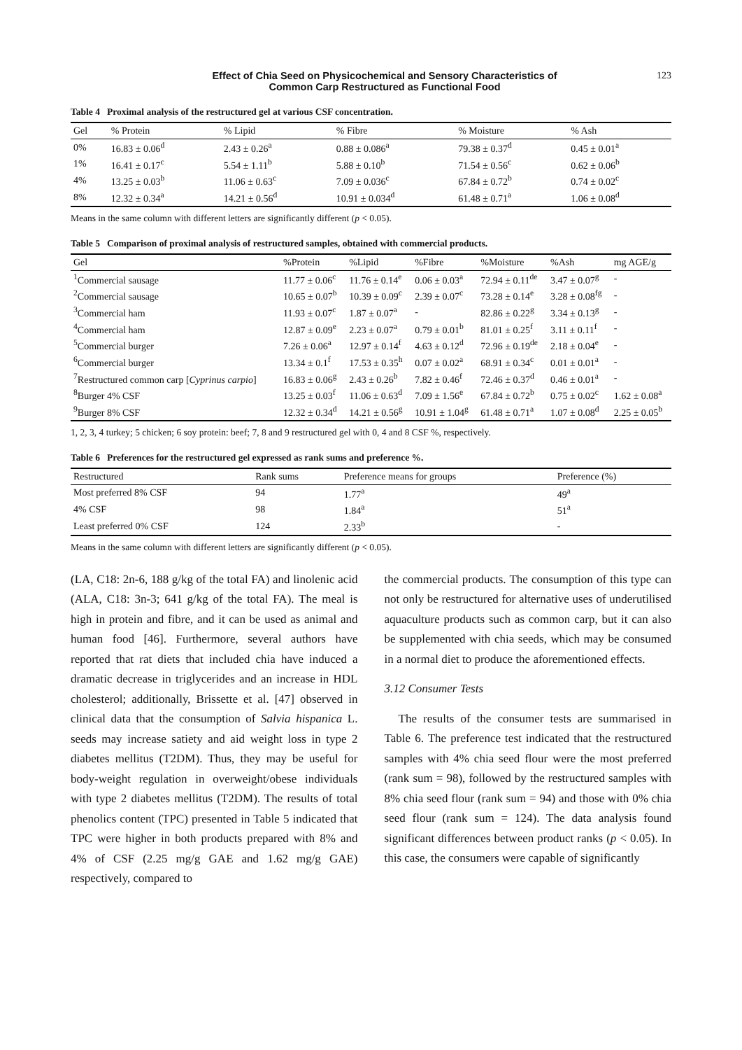Effect of Chia Seed on Physicochemical and Sensory Characteristics of
Common Carp Restructured as Functional Food 123
Table 4 Proximal analysis of the restructured gel at various CSF concentration.
| Gel | % Protein | % Lipid | % Fibre | % Moisture | % Ash |
| --- | --- | --- | --- | --- | --- |
| 0% | 16.83 ± 0.06<sup>d</sup> | 2.43 ± 0.26<sup>a</sup> | 0.88 ± 0.086<sup>a</sup> | 79.38 ± 0.37<sup>d</sup> | 0.45 ± 0.01<sup>a</sup> |
| 1% | 16.41 ± 0.17<sup>c</sup> | 5.54 ± 1.11<sup>b</sup> | 5.88 ± 0.10<sup>b</sup> | 71.54 ± 0.56<sup>c</sup> | 0.62 ± 0.06<sup>b</sup> |
| 4% | 13.25 ± 0.03<sup>b</sup> | 11.06 ± 0.63<sup>c</sup> | 7.09 ± 0.036<sup>c</sup> | 67.84 ± 0.72<sup>b</sup> | 0.74 ± 0.02<sup>c</sup> |
| 8% | 12.32 ± 0.34<sup>a</sup> | 14.21 ± 0.56<sup>d</sup> | 10.91 ± 0.034<sup>d</sup> | 61.48 ± 0.71<sup>a</sup> | 1.06 ± 0.08<sup>d</sup> |
Means in the same column with different letters are significantly different (p < 0.05).
Table 5 Comparison of proximal analysis of restructured samples, obtained with commercial products.
| Gel | %Protein | %Lipid | %Fibre | %Moisture | %Ash | mg AGE/g |
| --- | --- | --- | --- | --- | --- | --- |
| <sup>1</sup> Commercial sausage | 11.77 ± 0.06<sup>c</sup> | 11.76 ± 0.14<sup>e</sup> | 0.06 ± 0.03<sup>a</sup> | 72.94 ± 0.11<sup>de</sup> | 3.47 ± 0.07<sup>g</sup> | - |
| <sup>2</sup> Commercial sausage | 10.65 ± 0.07<sup>b</sup> | 10.39 ± 0.09<sup>c</sup> | 2.39 ± 0.07<sup>c</sup> | 73.28 ± 0.14<sup>e</sup> | 3.28 ± 0.08<sup>fg</sup> | - |
| <sup>3</sup> Commercial ham | 11.93 ± 0.07<sup>c</sup> | 1.87 ± 0.07<sup>a</sup> | - | 82.86 ± 0.22<sup>g</sup> | 3.34 ± 0.13<sup>g</sup> | - |
| <sup>4</sup> Commercial ham | 12.87 ± 0.09<sup>e</sup> | 2.23 ± 0.07<sup>a</sup> | 0.79 ± 0.01<sup>b</sup> | 81.01 ± 0.25<sup>f</sup> | 3.11 ± 0.11<sup>f</sup> | - |
| <sup>5</sup> Commercial burger | 7.26 ± 0.06<sup>a</sup> | 12.97 ± 0.14<sup>f</sup> | 4.63 ± 0.12<sup>d</sup> | 72.96 ± 0.19<sup>de</sup> | 2.18 ± 0.04<sup>e</sup> | - |
| <sup>6</sup> Commercial burger | 13.34 ± 0.1<sup>f</sup> | 17.53 ± 0.35<sup>h</sup> | 0.07 ± 0.02<sup>a</sup> | 68.91 ± 0.34<sup>c</sup> | 0.01 ± 0.01<sup>a</sup> | - |
| <sup>7</sup> Restructured common carp [ Cyprinus carpio ] | 16.83 ± 0.06<sup>g</sup> | 2.43 ± 0.26<sup>b</sup> | 7.82 ± 0.46<sup>f</sup> | 72.46 ± 0.37<sup>d</sup> | 0.46 ± 0.01<sup>a</sup> | - |
| <sup>8</sup> Burger 4% CSF | 13.25 ± 0.03<sup>f</sup> | 11.06 ± 0.63<sup>d</sup> | 7.09 ± 1.56<sup>e</sup> | 67.84 ± 0.72<sup>b</sup> | 0.75 ± 0.02<sup>c</sup> | 1.62 ± 0.08<sup>a</sup> |
| <sup>9</sup> Burger 8% CSF | 12.32 ± 0.34<sup>d</sup> | 14.21 ± 0.56<sup>g</sup> | 10.91 ± 1.04<sup>g</sup> | 61.48 ± 0.71<sup>a</sup> | 1.07 ± 0.08<sup>d</sup> | 2.25 ± 0.05<sup>b</sup> |
1, 2, 3, 4 turkey; 5 chicken; 6 soy protein: beef; 7, 8 and 9 restructured gel with 0, 4 and 8 CSF %, respectively.
Table 6 Preferences for the restructured gel expressed as rank sums and preference %.
| Restructured | Rank sums | Preference means for groups | Preference (%) |
| --- | --- | --- | --- |
| Most preferred 8% CSF | 94 | 1.77<sup>a</sup> | 49<sup>a</sup> |
| 4% CSF | 98 | 1.84<sup>a</sup> | 51<sup>a</sup> |
| Least preferred 0% CSF | 124 | 2.33<sup>b</sup> | - |
Means in the same column with different letters are significantly different (p < 0.05).
(LA, C18: 2n-6, 188 g/kg of the total FA) and linolenic acid (ALA, C18: 3n-3; 641 g/kg of the total FA). The meal is high in protein and fibre, and it can be used as animal and human food [46]. Furthermore, several authors have reported that rat diets that included chia have induced a dramatic decrease in triglycerides and an increase in HDL cholesterol; additionally, Brissette et al. [47] observed in clinical data that the consumption of Salvia hispanica L. seeds may increase satiety and aid weight loss in type 2 diabetes mellitus (T2DM). Thus, they may be useful for body-weight regulation in overweight/obese individuals with type 2 diabetes mellitus (T2DM). The results of total phenolics content (TPC) presented in Table 5 indicated that TPC were higher in both products prepared with 8% and 4% of CSF (2.25 mg/g GAE and 1.62 mg/g GAE) respectively, compared to
the commercial products. The consumption of this type can not only be restructured for alternative uses of underutilised aquaculture products such as common carp, but it can also be supplemented with chia seeds, which may be consumed in a normal diet to produce the aforementioned effects.
3.12 Consumer Tests
The results of the consumer tests are summarised in Table 6. The preference test indicated that the restructured samples with 4% chia seed flour were the most preferred (rank sum = 98), followed by the restructured samples with 8% chia seed flour (rank sum = 94) and those with 0% chia seed flour (rank sum = 124). The data analysis found significant differences between product ranks (p < 0.05). In this case, the consumers were capable of significantly